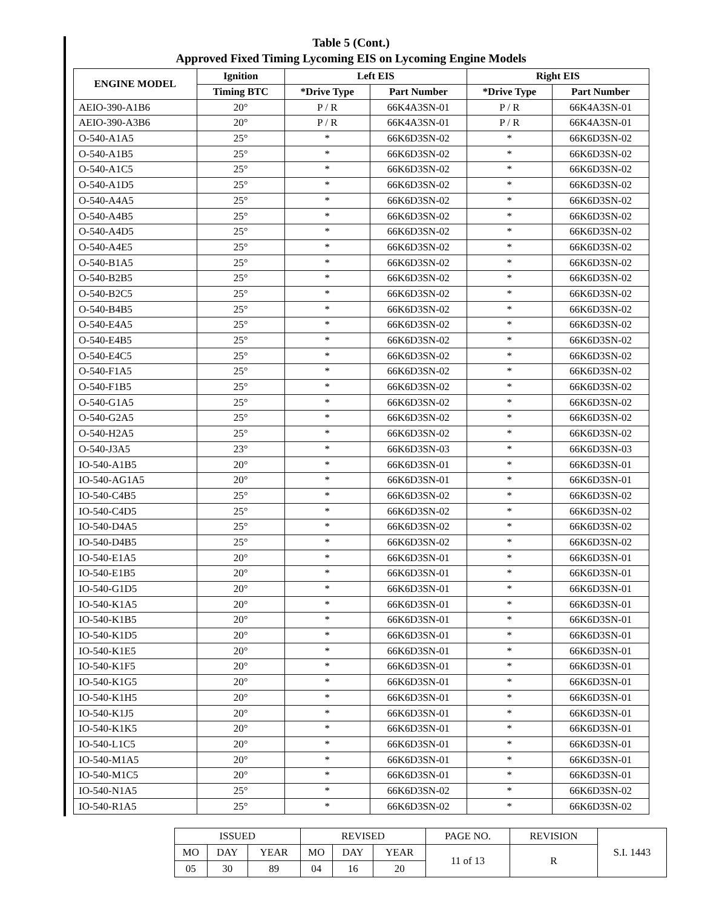Table 5 (Cont.)
Approved Fixed Timing Lycoming EIS on Lycoming Engine Models
| ENGINE MODEL | Ignition | Left EIS | | Right EIS | |
| --- | --- | --- | --- | --- | --- |
| | Timing BTC | *Drive Type | Part Number | *Drive Type | Part Number |
| AEIO-390-A1B6 | 20° | P / R | 66K4A3SN-01 | P / R | 66K4A3SN-01 |
| AEIO-390-A3B6 | 20° | P / R | 66K4A3SN-01 | P / R | 66K4A3SN-01 |
| O-540-A1A5 | 25° | * | 66K6D3SN-02 | * | 66K6D3SN-02 |
| O-540-A1B5 | 25° | * | 66K6D3SN-02 | * | 66K6D3SN-02 |
| O-540-A1C5 | 25° | * | 66K6D3SN-02 | * | 66K6D3SN-02 |
| O-540-A1D5 | 25° | * | 66K6D3SN-02 | * | 66K6D3SN-02 |
| O-540-A4A5 | 25° | * | 66K6D3SN-02 | * | 66K6D3SN-02 |
| O-540-A4B5 | 25° | * | 66K6D3SN-02 | * | 66K6D3SN-02 |
| O-540-A4D5 | 25° | * | 66K6D3SN-02 | * | 66K6D3SN-02 |
| O-540-A4E5 | 25° | * | 66K6D3SN-02 | * | 66K6D3SN-02 |
| O-540-B1A5 | 25° | * | 66K6D3SN-02 | * | 66K6D3SN-02 |
| O-540-B2B5 | 25° | * | 66K6D3SN-02 | * | 66K6D3SN-02 |
| O-540-B2C5 | 25° | * | 66K6D3SN-02 | * | 66K6D3SN-02 |
| O-540-B4B5 | 25° | * | 66K6D3SN-02 | * | 66K6D3SN-02 |
| O-540-E4A5 | 25° | * | 66K6D3SN-02 | * | 66K6D3SN-02 |
| O-540-E4B5 | 25° | * | 66K6D3SN-02 | * | 66K6D3SN-02 |
| O-540-E4C5 | 25° | * | 66K6D3SN-02 | * | 66K6D3SN-02 |
| O-540-F1A5 | 25° | * | 66K6D3SN-02 | * | 66K6D3SN-02 |
| O-540-F1B5 | 25° | * | 66K6D3SN-02 | * | 66K6D3SN-02 |
| O-540-G1A5 | 25° | * | 66K6D3SN-02 | * | 66K6D3SN-02 |
| O-540-G2A5 | 25° | * | 66K6D3SN-02 | * | 66K6D3SN-02 |
| O-540-H2A5 | 25° | * | 66K6D3SN-02 | * | 66K6D3SN-02 |
| O-540-J3A5 | 23° | * | 66K6D3SN-03 | * | 66K6D3SN-03 |
| IO-540-A1B5 | 20° | * | 66K6D3SN-01 | * | 66K6D3SN-01 |
| IO-540-AG1A5 | 20° | * | 66K6D3SN-01 | * | 66K6D3SN-01 |
| IO-540-C4B5 | 25° | * | 66K6D3SN-02 | * | 66K6D3SN-02 |
| IO-540-C4D5 | 25° | * | 66K6D3SN-02 | * | 66K6D3SN-02 |
| IO-540-D4A5 | 25° | * | 66K6D3SN-02 | * | 66K6D3SN-02 |
| IO-540-D4B5 | 25° | * | 66K6D3SN-02 | * | 66K6D3SN-02 |
| IO-540-E1A5 | 20° | * | 66K6D3SN-01 | * | 66K6D3SN-01 |
| IO-540-E1B5 | 20° | * | 66K6D3SN-01 | * | 66K6D3SN-01 |
| IO-540-G1D5 | 20° | * | 66K6D3SN-01 | * | 66K6D3SN-01 |
| IO-540-K1A5 | 20° | * | 66K6D3SN-01 | * | 66K6D3SN-01 |
| IO-540-K1B5 | 20° | * | 66K6D3SN-01 | * | 66K6D3SN-01 |
| IO-540-K1D5 | 20° | * | 66K6D3SN-01 | * | 66K6D3SN-01 |
| IO-540-K1E5 | 20° | * | 66K6D3SN-01 | * | 66K6D3SN-01 |
| IO-540-K1F5 | 20° | * | 66K6D3SN-01 | * | 66K6D3SN-01 |
| IO-540-K1G5 | 20° | * | 66K6D3SN-01 | * | 66K6D3SN-01 |
| IO-540-K1H5 | 20° | * | 66K6D3SN-01 | * | 66K6D3SN-01 |
| IO-540-K1J5 | 20° | * | 66K6D3SN-01 | * | 66K6D3SN-01 |
| IO-540-K1K5 | 20° | * | 66K6D3SN-01 | * | 66K6D3SN-01 |
| IO-540-L1C5 | 20° | * | 66K6D3SN-01 | * | 66K6D3SN-01 |
| IO-540-M1A5 | 20° | * | 66K6D3SN-01 | * | 66K6D3SN-01 |
| IO-540-M1C5 | 20° | * | 66K6D3SN-01 | * | 66K6D3SN-01 |
| IO-540-N1A5 | 25° | * | 66K6D3SN-02 | * | 66K6D3SN-02 |
| IO-540-R1A5 | 25° | * | 66K6D3SN-02 | * | 66K6D3SN-02 |
| ISSUED | | | REVISED | | | PAGE NO. | REVISION | S.I. 1443 |
| MO | DAY | YEAR | MO | DAY | YEAR | 11 of 13 | R | |
| 05 | 30 | 89 | 04 | 16 | 20 | | | |